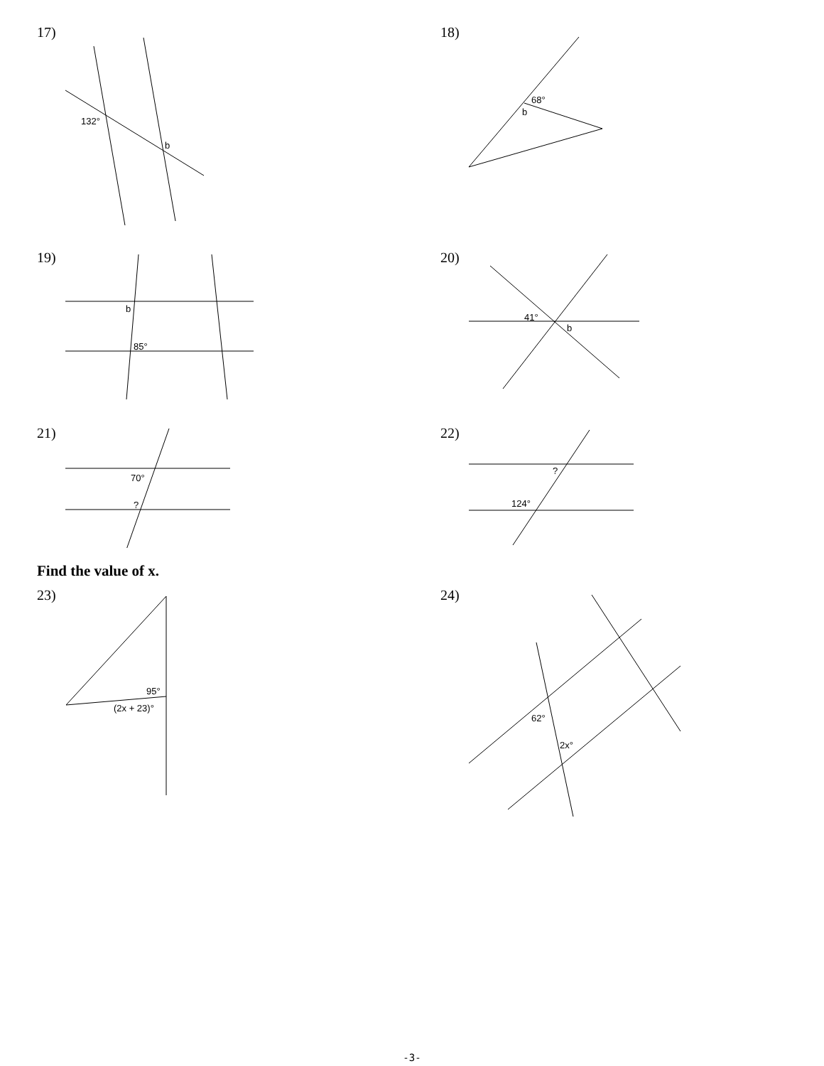17)
132°
b
18)
68°
b
19)
b
85°
20)
41°
b
21)
70°
?
22)
?
124°
Find the value of x.
23)
95°
(2x + 23)°
24)
62°
2x°
-3-